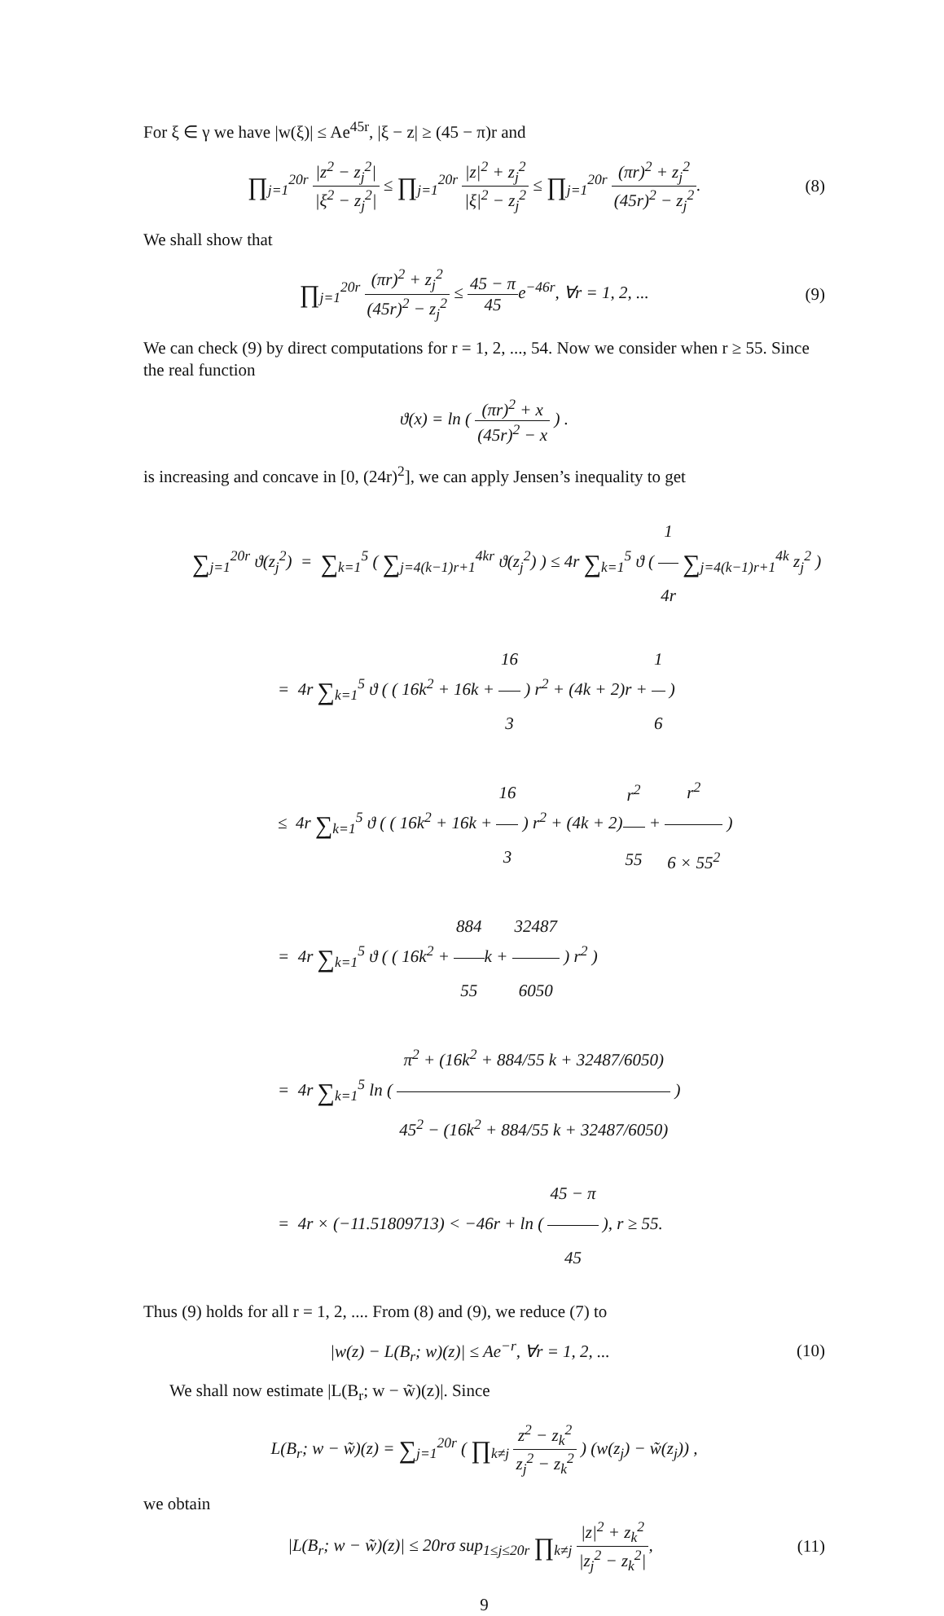For ξ ∈ γ we have |w(ξ)| ≤ Ae<sup>45r</sup>, |ξ − z| ≥ (45 − π)r and
∏<sub>j=1</sub><sup>20r</sup> |z<sup>2</sup> − z<sub>j</sub><sup>2</sup>| |ξ<sup>2</sup> − z<sub>j</sub><sup>2</sup>| ≤ ∏<sub>j=1</sub><sup>20r</sup> |z|<sup>2</sup> + z<sub>j</sub><sup>2</sup> |ξ|<sup>2</sup> − z<sub>j</sub><sup>2</sup> ≤ ∏<sub>j=1</sub><sup>20r</sup> (πr)<sup>2</sup> + z<sub>j</sub><sup>2</sup> (45r)<sup>2</sup> − z<sub>j</sub><sup>2</sup>.
(8)
We shall show that
∏<sub>j=1</sub><sup>20r</sup> (πr)<sup>2</sup> + z<sub>j</sub><sup>2</sup> (45r)<sup>2</sup> − z<sub>j</sub><sup>2</sup> ≤ 45 − π 45e<sup>−46r</sup>, ∀r = 1, 2, ...
(9)
We can check (9) by direct computations for r = 1, 2, ..., 54. Now we consider when r ≥ 55. Since the real function
ϑ(x) = ln ( (πr)<sup>2</sup> + x (45r)<sup>2</sup> − x ) .
is increasing and concave in [0, (24r)<sup>2</sup>], we can apply Jensen’s inequality to get
∑<sub>j=1</sub><sup>20r</sup> ϑ(z<sub>j</sub><sup>2</sup>) = ∑<sub>k=1</sub><sup>5</sup> ( ∑<sub>j=4(k−1)r+1</sub><sup>4kr</sup> ϑ(z<sub>j</sub><sup>2</sup>) ) ≤ 4r ∑<sub>k=1</sub><sup>5</sup> ϑ ( 1 4r ∑<sub>j=4(k−1)r+1</sub><sup>4k</sup> z<sub>j</sub><sup>2</sup> )
= 4r ∑<sub>k=1</sub><sup>5</sup> ϑ ( ( 16k<sup>2</sup> + 16k + 16 3 ) r<sup>2</sup> + (4k + 2)r + 1 6 )
≤ 4r ∑<sub>k=1</sub><sup>5</sup> ϑ ( ( 16k<sup>2</sup> + 16k + 16 3 ) r<sup>2</sup> + (4k + 2)r<sup>2</sup> 55 + r<sup>2</sup> 6 × 55<sup>2</sup> )
= 4r ∑<sub>k=1</sub><sup>5</sup> ϑ ( ( 16k<sup>2</sup> + 884 55k + 32487 6050 ) r<sup>2</sup> )
= 4r ∑<sub>k=1</sub><sup>5</sup> ln ( π<sup>2</sup> + (16k<sup>2</sup> + 884/55 k + 32487/6050) 45<sup>2</sup> − (16k<sup>2</sup> + 884/55 k + 32487/6050) )
= 4r × (−11.51809713) < −46r + ln ( 45 − π 45 ), r ≥ 55.
Thus (9) holds for all r = 1, 2, .... From (8) and (9), we reduce (7) to
|w(z) − L(B<sub>r</sub>; w)(z)| ≤ Ae<sup>−r</sup>, ∀r = 1, 2, ...
(10)
We shall now estimate |L(B<sub>r</sub>; w − w̃)(z)|. Since
L(B<sub>r</sub>; w − w̃)(z) = ∑<sub>j=1</sub><sup>20r</sup> ( ∏<sub>k≠j</sub> z<sup>2</sup> − z<sub>k</sub><sup>2</sup> z<sub>j</sub><sup>2</sup> − z<sub>k</sub><sup>2</sup> ) (w(z<sub>j</sub>) − w̃(z<sub>j</sub>)) ,
we obtain
|L(B<sub>r</sub>; w − w̃)(z)| ≤ 20rσ sup<sub>1≤j≤20r</sub> ∏<sub>k≠j</sub> |z|<sup>2</sup> + z<sub>k</sub><sup>2</sup> |z<sub>j</sub><sup>2</sup> − z<sub>k</sub><sup>2</sup>|,
(11)
9